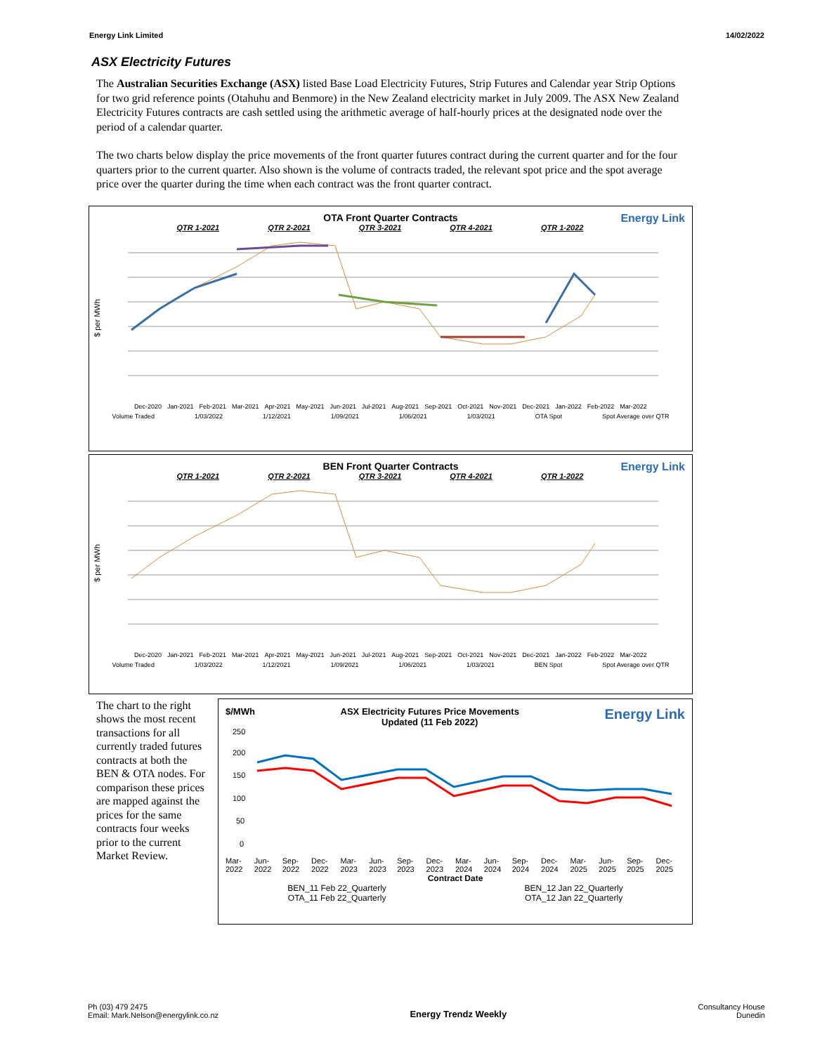Energy Link Limited 14/02/2022
ASX Electricity Futures
The Australian Securities Exchange (ASX) listed Base Load Electricity Futures, Strip Futures and Calendar year Strip Options for two grid reference points (Otahuhu and Benmore) in the New Zealand electricity market in July 2009. The ASX New Zealand Electricity Futures contracts are cash settled using the arithmetic average of half-hourly prices at the designated node over the period of a calendar quarter.
The two charts below display the price movements of the front quarter futures contract during the current quarter and for the four quarters prior to the current quarter. Also shown is the volume of contracts traded, the relevant spot price and the spot average price over the quarter during the time when each contract was the front quarter contract.
OTA Front Quarter Contracts
Energy Link
QTR 1-2021 QTR 2-2021 QTR 3-2021 QTR 4-2021 QTR 1-2022
$ per MWh
Dec-2020 Jan-2021 Feb-2021 Mar-2021 Apr-2021 May-2021 Jun-2021 Jul-2021 Aug-2021 Sep-2021 Oct-2021 Nov-2021 Dec-2021 Jan-2022 Feb-2022 Mar-2022
Volume Traded 1/03/2022 1/12/2021 1/09/2021 1/06/2021 1/03/2021 OTA Spot Spot Average over QTR
BEN Front Quarter Contracts
Energy Link
QTR 1-2021 QTR 2-2021 QTR 3-2021 QTR 4-2021 QTR 1-2022
$ per MWh
Dec-2020 Jan-2021 Feb-2021 Mar-2021 Apr-2021 May-2021 Jun-2021 Jul-2021 Aug-2021 Sep-2021 Oct-2021 Nov-2021 Dec-2021 Jan-2022 Feb-2022 Mar-2022
Volume Traded 1/03/2022 1/12/2021 1/09/2021 1/06/2021 1/03/2021 BEN Spot Spot Average over QTR
The chart to the right shows the most recent transactions for all currently traded futures contracts at both the BEN & OTA nodes. For comparison these prices are mapped against the prices for the same contracts four weeks prior to the current Market Review.
$/MWh ASX Electricity Futures Price Movements
Updated (11 Feb 2022) Energy Link
250
200
150
100
50
0
Mar-2022 Jun-2022 Sep-2022 Dec-2022 Mar-2023 Jun-2023 Sep-2023 Dec-2023 Mar-2024 Jun-2024 Sep-2024 Dec-2024 Mar-2025 Jun-2025 Sep-2025 Dec-2025
Contract Date
BEN_11 Feb 22_Quarterly BEN_12 Jan 22_Quarterly
OTA_11 Feb 22_Quarterly OTA_12 Jan 22_Quarterly
Ph (03) 479 2475
Email: Mark.Nelson@energylink.co.nz Energy Trendz Weekly Consultancy House
Dunedin